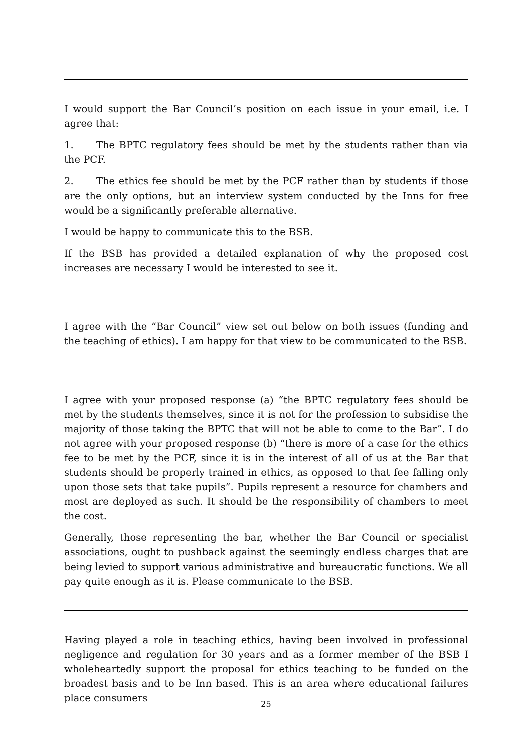I would support the Bar Council’s position on each issue in your email, i.e. I agree that:
1. The BPTC regulatory fees should be met by the students rather than via the PCF.
2. The ethics fee should be met by the PCF rather than by students if those are the only options, but an interview system conducted by the Inns for free would be a significantly preferable alternative.
I would be happy to communicate this to the BSB.
If the BSB has provided a detailed explanation of why the proposed cost increases are necessary I would be interested to see it.
I agree with the “Bar Council” view set out below on both issues (funding and the teaching of ethics). I am happy for that view to be communicated to the BSB.
I agree with your proposed response (a) “the BPTC regulatory fees should be met by the students themselves, since it is not for the profession to subsidise the majority of those taking the BPTC that will not be able to come to the Bar”. I do not agree with your proposed response (b) “there is more of a case for the ethics fee to be met by the PCF, since it is in the interest of all of us at the Bar that students should be properly trained in ethics, as opposed to that fee falling only upon those sets that take pupils”. Pupils represent a resource for chambers and most are deployed as such. It should be the responsibility of chambers to meet the cost.
Generally, those representing the bar, whether the Bar Council or specialist associations, ought to pushback against the seemingly endless charges that are being levied to support various administrative and bureaucratic functions. We all pay quite enough as it is. Please communicate to the BSB.
Having played a role in teaching ethics, having been involved in professional negligence and regulation for 30 years and as a former member of the BSB I wholeheartedly support the proposal for ethics teaching to be funded on the broadest basis and to be Inn based. This is an area where educational failures place consumers
25